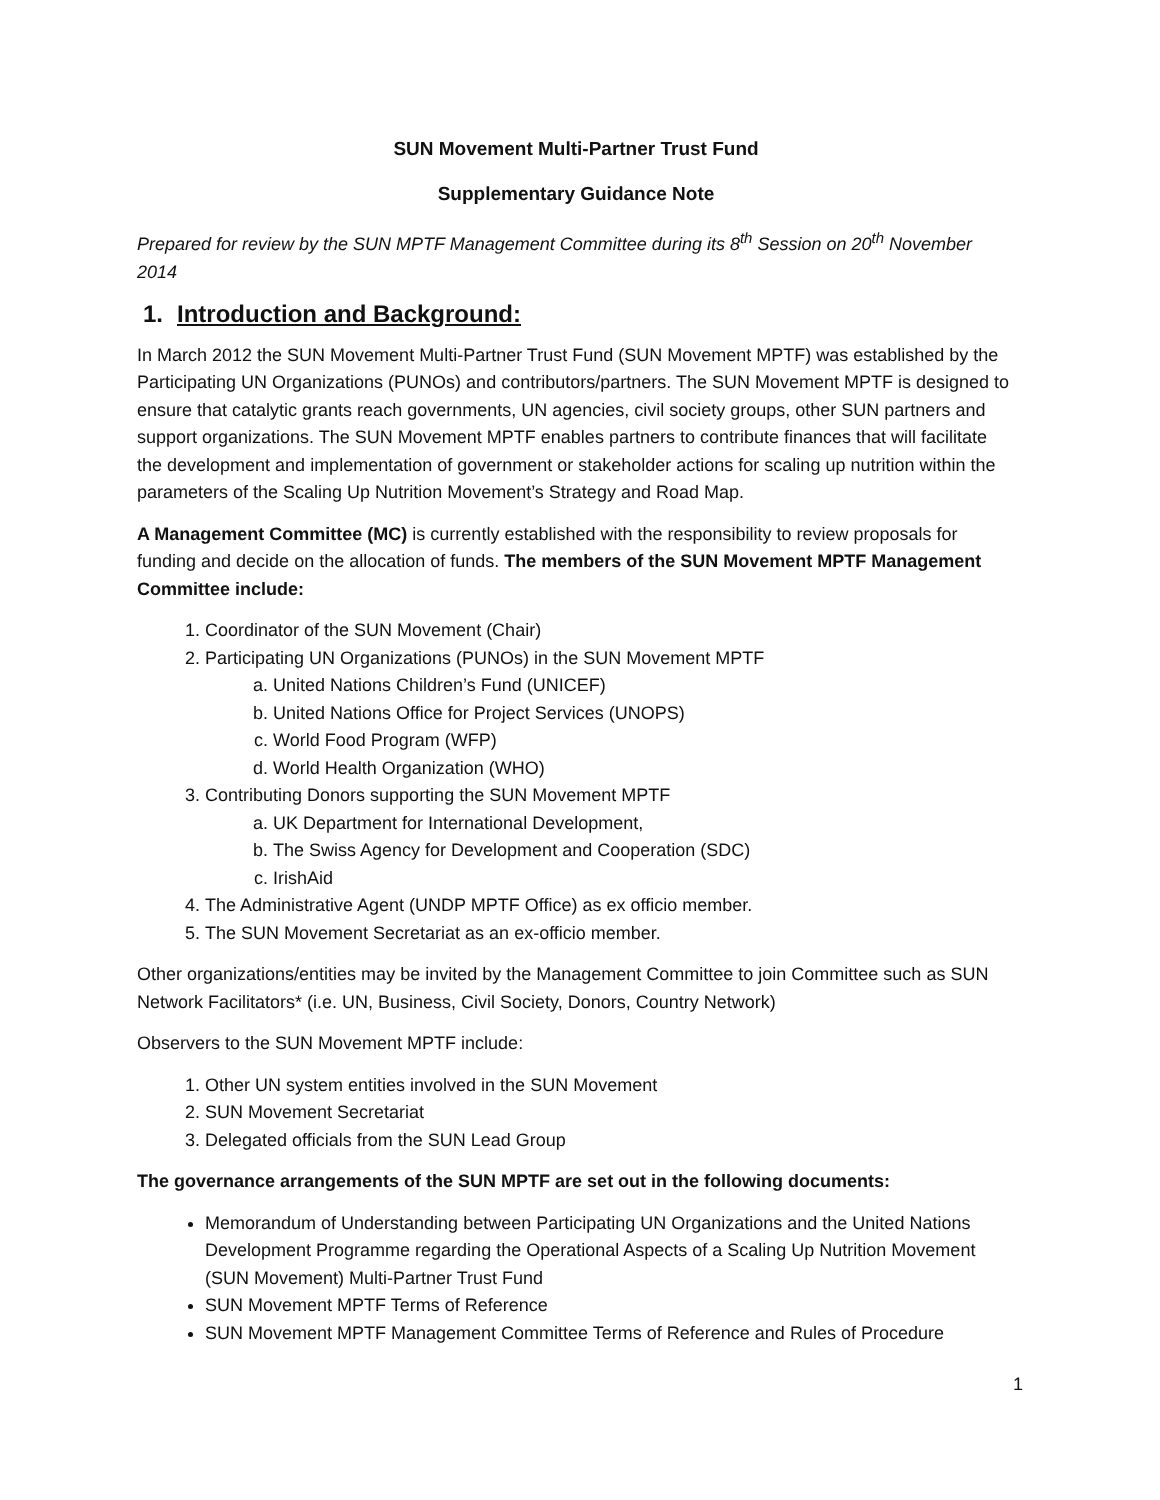SUN Movement Multi-Partner Trust Fund
Supplementary Guidance Note
Prepared for review by the SUN MPTF Management Committee during its 8<sup>th</sup> Session on 20<sup>th</sup> November 2014
1. Introduction and Background:
In March 2012 the SUN Movement Multi-Partner Trust Fund (SUN Movement MPTF) was established by the Participating UN Organizations (PUNOs) and contributors/partners. The SUN Movement MPTF is designed to ensure that catalytic grants reach governments, UN agencies, civil society groups, other SUN partners and support organizations. The SUN Movement MPTF enables partners to contribute finances that will facilitate the development and implementation of government or stakeholder actions for scaling up nutrition within the parameters of the Scaling Up Nutrition Movement’s Strategy and Road Map.
A Management Committee (MC) is currently established with the responsibility to review proposals for funding and decide on the allocation of funds. The members of the SUN Movement MPTF Management Committee include:
1. Coordinator of the SUN Movement (Chair)
2. Participating UN Organizations (PUNOs) in the SUN Movement MPTF
a. United Nations Children’s Fund (UNICEF)
b. United Nations Office for Project Services (UNOPS)
c. World Food Program (WFP)
d. World Health Organization (WHO)
3. Contributing Donors supporting the SUN Movement MPTF
a. UK Department for International Development,
b. The Swiss Agency for Development and Cooperation (SDC)
c. IrishAid
4. The Administrative Agent (UNDP MPTF Office) as ex officio member.
5. The SUN Movement Secretariat as an ex-officio member.
Other organizations/entities may be invited by the Management Committee to join Committee such as SUN Network Facilitators* (i.e. UN, Business, Civil Society, Donors, Country Network)
Observers to the SUN Movement MPTF include:
1. Other UN system entities involved in the SUN Movement
2. SUN Movement Secretariat
3. Delegated officials from the SUN Lead Group
The governance arrangements of the SUN MPTF are set out in the following documents:
Memorandum of Understanding between Participating UN Organizations and the United Nations Development Programme regarding the Operational Aspects of a Scaling Up Nutrition Movement (SUN Movement) Multi-Partner Trust Fund
SUN Movement MPTF Terms of Reference
SUN Movement MPTF Management Committee Terms of Reference and Rules of Procedure
1